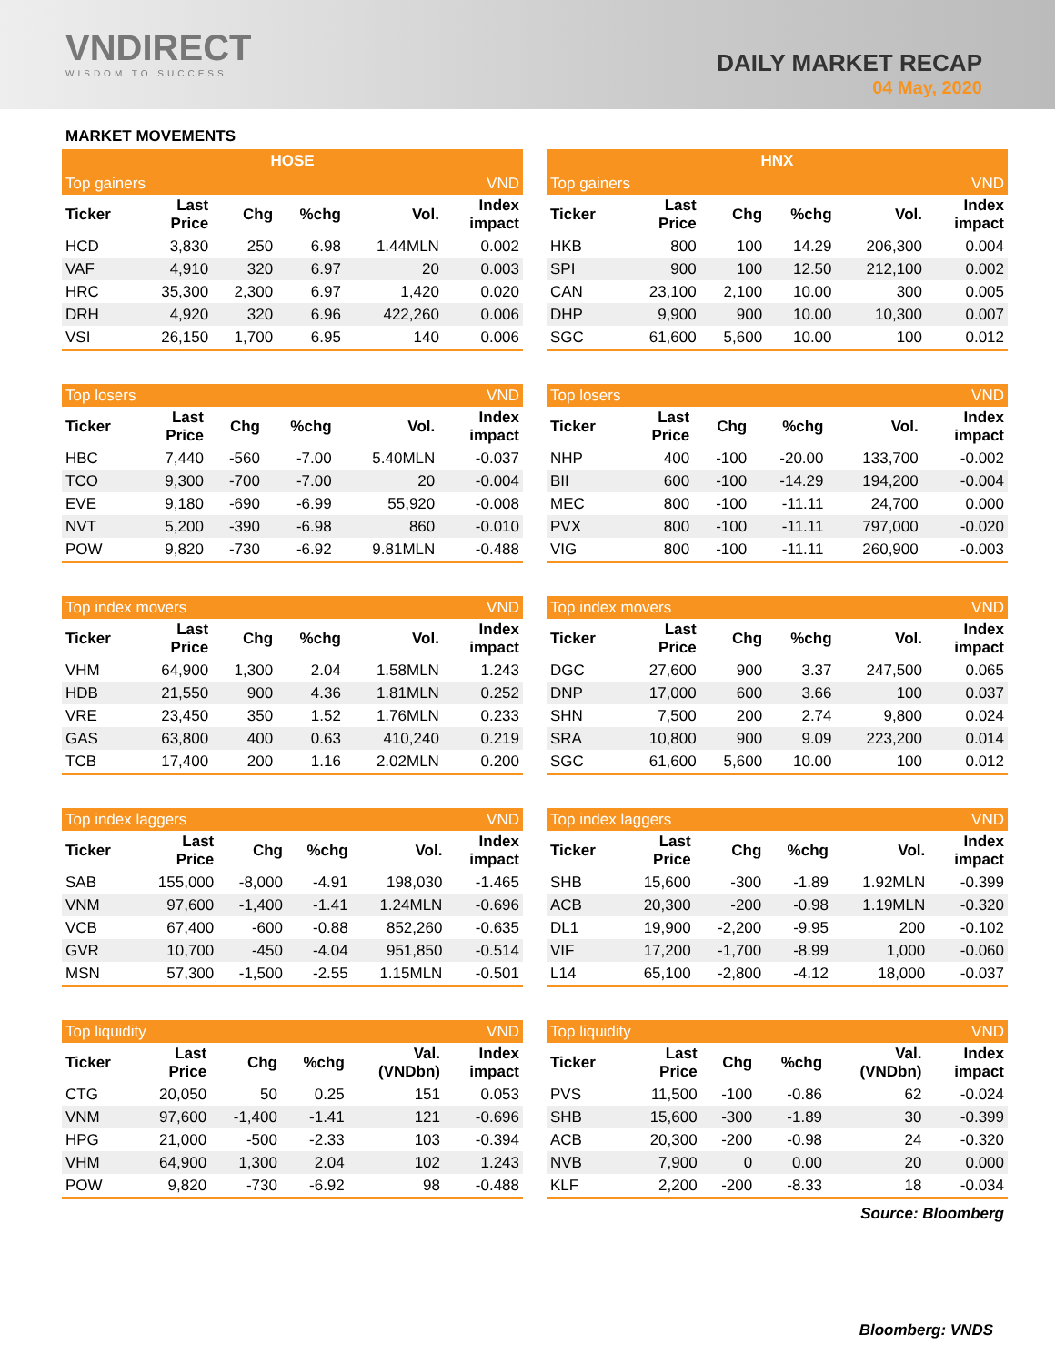VNDIRECT
WISDOM TO SUCCESS
DAILY MARKET RECAP
04 May, 2020
MARKET MOVEMENTS
| HOSE | | | | | |
| --- | --- | --- | --- | --- | --- |
| Top gainers | | | | | VND |
| Ticker | Last Price | Chg | %chg | Vol. | Index impact |
| HCD | 3,830 | 250 | 6.98 | 1.44MLN | 0.002 |
| VAF | 4,910 | 320 | 6.97 | 20 | 0.003 |
| HRC | 35,300 | 2,300 | 6.97 | 1,420 | 0.020 |
| DRH | 4,920 | 320 | 6.96 | 422,260 | 0.006 |
| VSI | 26,150 | 1,700 | 6.95 | 140 | 0.006 |
| HNX | | | | | |
| --- | --- | --- | --- | --- | --- |
| Top gainers | | | | | VND |
| Ticker | Last Price | Chg | %chg | Vol. | Index impact |
| HKB | 800 | 100 | 14.29 | 206,300 | 0.004 |
| SPI | 900 | 100 | 12.50 | 212,100 | 0.002 |
| CAN | 23,100 | 2,100 | 10.00 | 300 | 0.005 |
| DHP | 9,900 | 900 | 10.00 | 10,300 | 0.007 |
| SGC | 61,600 | 5,600 | 10.00 | 100 | 0.012 |
| Top losers | | | | | VND |
| --- | --- | --- | --- | --- | --- |
| Ticker | Last Price | Chg | %chg | Vol. | Index impact |
| HBC | 7,440 | -560 | -7.00 | 5.40MLN | -0.037 |
| TCO | 9,300 | -700 | -7.00 | 20 | -0.004 |
| EVE | 9,180 | -690 | -6.99 | 55,920 | -0.008 |
| NVT | 5,200 | -390 | -6.98 | 860 | -0.010 |
| POW | 9,820 | -730 | -6.92 | 9.81MLN | -0.488 |
| Top losers | | | | | VND |
| --- | --- | --- | --- | --- | --- |
| Ticker | Last Price | Chg | %chg | Vol. | Index impact |
| NHP | 400 | -100 | -20.00 | 133,700 | -0.002 |
| BII | 600 | -100 | -14.29 | 194,200 | -0.004 |
| MEC | 800 | -100 | -11.11 | 24,700 | 0.000 |
| PVX | 800 | -100 | -11.11 | 797,000 | -0.020 |
| VIG | 800 | -100 | -11.11 | 260,900 | -0.003 |
| Top index movers | | | | | VND |
| --- | --- | --- | --- | --- | --- |
| Ticker | Last Price | Chg | %chg | Vol. | Index impact |
| VHM | 64,900 | 1,300 | 2.04 | 1.58MLN | 1.243 |
| HDB | 21,550 | 900 | 4.36 | 1.81MLN | 0.252 |
| VRE | 23,450 | 350 | 1.52 | 1.76MLN | 0.233 |
| GAS | 63,800 | 400 | 0.63 | 410,240 | 0.219 |
| TCB | 17,400 | 200 | 1.16 | 2.02MLN | 0.200 |
| Top index movers | | | | | VND |
| --- | --- | --- | --- | --- | --- |
| Ticker | Last Price | Chg | %chg | Vol. | Index impact |
| DGC | 27,600 | 900 | 3.37 | 247,500 | 0.065 |
| DNP | 17,000 | 600 | 3.66 | 100 | 0.037 |
| SHN | 7,500 | 200 | 2.74 | 9,800 | 0.024 |
| SRA | 10,800 | 900 | 9.09 | 223,200 | 0.014 |
| SGC | 61,600 | 5,600 | 10.00 | 100 | 0.012 |
| Top index laggers | | | | | VND |
| --- | --- | --- | --- | --- | --- |
| Ticker | Last Price | Chg | %chg | Vol. | Index impact |
| SAB | 155,000 | -8,000 | -4.91 | 198,030 | -1.465 |
| VNM | 97,600 | -1,400 | -1.41 | 1.24MLN | -0.696 |
| VCB | 67,400 | -600 | -0.88 | 852,260 | -0.635 |
| GVR | 10,700 | -450 | -4.04 | 951,850 | -0.514 |
| MSN | 57,300 | -1,500 | -2.55 | 1.15MLN | -0.501 |
| Top index laggers | | | | | VND |
| --- | --- | --- | --- | --- | --- |
| Ticker | Last Price | Chg | %chg | Vol. | Index impact |
| SHB | 15,600 | -300 | -1.89 | 1.92MLN | -0.399 |
| ACB | 20,300 | -200 | -0.98 | 1.19MLN | -0.320 |
| DL1 | 19,900 | -2,200 | -9.95 | 200 | -0.102 |
| VIF | 17,200 | -1,700 | -8.99 | 1,000 | -0.060 |
| L14 | 65,100 | -2,800 | -4.12 | 18,000 | -0.037 |
| Top liquidity | | | | | VND |
| --- | --- | --- | --- | --- | --- |
| Ticker | Last Price | Chg | %chg | Val. (VNDbn) | Index impact |
| CTG | 20,050 | 50 | 0.25 | 151 | 0.053 |
| VNM | 97,600 | -1,400 | -1.41 | 121 | -0.696 |
| HPG | 21,000 | -500 | -2.33 | 103 | -0.394 |
| VHM | 64,900 | 1,300 | 2.04 | 102 | 1.243 |
| POW | 9,820 | -730 | -6.92 | 98 | -0.488 |
| Top liquidity | | | | | VND |
| --- | --- | --- | --- | --- | --- |
| Ticker | Last Price | Chg | %chg | Val. (VNDbn) | Index impact |
| PVS | 11,500 | -100 | -0.86 | 62 | -0.024 |
| SHB | 15,600 | -300 | -1.89 | 30 | -0.399 |
| ACB | 20,300 | -200 | -0.98 | 24 | -0.320 |
| NVB | 7,900 | 0 | 0.00 | 20 | 0.000 |
| KLF | 2,200 | -200 | -8.33 | 18 | -0.034 |
Source: Bloomberg
Bloomberg: VNDS